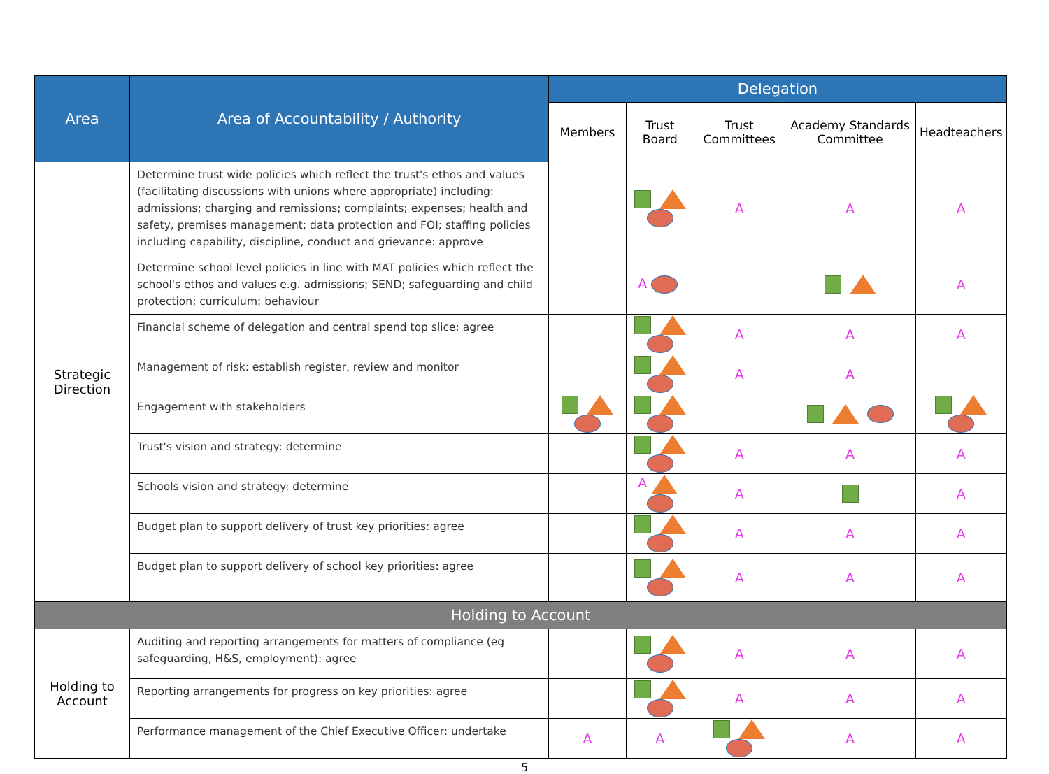| Area | Area of Accountability / Authority | Delegation | | | | |
| --- | --- | --- | --- | --- | --- | --- |
| | | Members | Trust Board | Trust Committees | Academy Standards Committee | Headteachers |
| Strategic Direction | Determine trust wide policies which reflect the trust's ethos and values (facilitating discussions with unions where appropriate) including: admissions; charging and remissions; complaints; expenses; health and safety, premises management; data protection and FOI; staffing policies including capability, discipline, conduct and grievance: approve | | | A | A | A |
| | Determine school level policies in line with MAT policies which reflect the school's ethos and values e.g. admissions; SEND; safeguarding and child protection; curriculum; behaviour | | A | | | A |
| | Financial scheme of delegation and central spend top slice: agree | | | A | A | A |
| | Management of risk: establish register, review and monitor | | | A | A | |
| | Engagement with stakeholders | | | | | |
| | Trust's vision and strategy: determine | | | A | A | A |
| | Schools vision and strategy: determine | | A | A | | A |
| | Budget plan to support delivery of trust key priorities: agree | | | A | A | A |
| | Budget plan to support delivery of school key priorities: agree | | | A | A | A |
| Holding to Account | | | | | | |
| Holding to Account | Auditing and reporting arrangements for matters of compliance (eg safeguarding, H&S, employment): agree | | | A | A | A |
| | Reporting arrangements for progress on key priorities: agree | | | A | A | A |
| | Performance management of the Chief Executive Officer: undertake | A | A | | A | A |
5